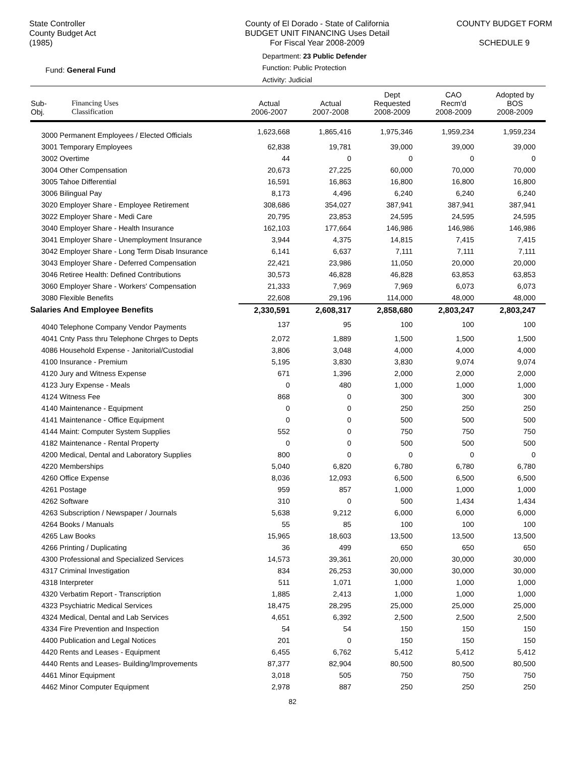State Controller
County Budget Act
(1985)
County of El Dorado - State of California
BUDGET UNIT FINANCING Uses Detail
For Fiscal Year 2008-2009
COUNTY BUDGET FORM
SCHEDULE 9
Department: 23 Public Defender
Function: Public Protection
Fund: General Fund
Activity: Judicial
| Sub- Obj. | Financing Uses Classification | Actual 2006-2007 | Actual 2007-2008 | Dept Requested 2008-2009 | CAO Recm'd 2008-2009 | Adopted by BOS 2008-2009 |
| --- | --- | --- | --- | --- | --- | --- |
| 3000 Permanent Employees / Elected Officials | | 1,623,668 | 1,865,416 | 1,975,346 | 1,959,234 | 1,959,234 |
| 3001 Temporary Employees | | 62,838 | 19,781 | 39,000 | 39,000 | 39,000 |
| 3002 Overtime | | 44 | 0 | 0 | 0 | 0 |
| 3004 Other Compensation | | 20,673 | 27,225 | 60,000 | 70,000 | 70,000 |
| 3005 Tahoe Differential | | 16,591 | 16,863 | 16,800 | 16,800 | 16,800 |
| 3006 Bilingual Pay | | 8,173 | 4,496 | 6,240 | 6,240 | 6,240 |
| 3020 Employer Share - Employee Retirement | | 308,686 | 354,027 | 387,941 | 387,941 | 387,941 |
| 3022 Employer Share - Medi Care | | 20,795 | 23,853 | 24,595 | 24,595 | 24,595 |
| 3040 Employer Share - Health Insurance | | 162,103 | 177,664 | 146,986 | 146,986 | 146,986 |
| 3041 Employer Share - Unemployment Insurance | | 3,944 | 4,375 | 14,815 | 7,415 | 7,415 |
| 3042 Employer Share - Long Term Disab Insurance | | 6,141 | 6,637 | 7,111 | 7,111 | 7,111 |
| 3043 Employer Share - Deferred Compensation | | 22,421 | 23,986 | 11,050 | 20,000 | 20,000 |
| 3046 Retiree Health: Defined Contributions | | 30,573 | 46,828 | 46,828 | 63,853 | 63,853 |
| 3060 Employer Share - Workers' Compensation | | 21,333 | 7,969 | 7,969 | 6,073 | 6,073 |
| 3080 Flexible Benefits | | 22,608 | 29,196 | 114,000 | 48,000 | 48,000 |
| Salaries And Employee Benefits | | 2,330,591 | 2,608,317 | 2,858,680 | 2,803,247 | 2,803,247 |
| 4040 Telephone Company Vendor Payments | | 137 | 95 | 100 | 100 | 100 |
| 4041 Cnty Pass thru Telephone Chrges to Depts | | 2,072 | 1,889 | 1,500 | 1,500 | 1,500 |
| 4086 Household Expense - Janitorial/Custodial | | 3,806 | 3,048 | 4,000 | 4,000 | 4,000 |
| 4100 Insurance - Premium | | 5,195 | 3,830 | 3,830 | 9,074 | 9,074 |
| 4120 Jury and Witness Expense | | 671 | 1,396 | 2,000 | 2,000 | 2,000 |
| 4123 Jury Expense - Meals | | 0 | 480 | 1,000 | 1,000 | 1,000 |
| 4124 Witness Fee | | 868 | 0 | 300 | 300 | 300 |
| 4140 Maintenance - Equipment | | 0 | 0 | 250 | 250 | 250 |
| 4141 Maintenance - Office Equipment | | 0 | 0 | 500 | 500 | 500 |
| 4144 Maint: Computer System Supplies | | 552 | 0 | 750 | 750 | 750 |
| 4182 Maintenance - Rental Property | | 0 | 0 | 500 | 500 | 500 |
| 4200 Medical, Dental and Laboratory Supplies | | 800 | 0 | 0 | 0 | 0 |
| 4220 Memberships | | 5,040 | 6,820 | 6,780 | 6,780 | 6,780 |
| 4260 Office Expense | | 8,036 | 12,093 | 6,500 | 6,500 | 6,500 |
| 4261 Postage | | 959 | 857 | 1,000 | 1,000 | 1,000 |
| 4262 Software | | 310 | 0 | 500 | 1,434 | 1,434 |
| 4263 Subscription / Newspaper / Journals | | 5,638 | 9,212 | 6,000 | 6,000 | 6,000 |
| 4264 Books / Manuals | | 55 | 85 | 100 | 100 | 100 |
| 4265 Law Books | | 15,965 | 18,603 | 13,500 | 13,500 | 13,500 |
| 4266 Printing / Duplicating | | 36 | 499 | 650 | 650 | 650 |
| 4300 Professional and Specialized Services | | 14,573 | 39,361 | 20,000 | 30,000 | 30,000 |
| 4317 Criminal Investigation | | 834 | 26,253 | 30,000 | 30,000 | 30,000 |
| 4318 Interpreter | | 511 | 1,071 | 1,000 | 1,000 | 1,000 |
| 4320 Verbatim Report - Transcription | | 1,885 | 2,413 | 1,000 | 1,000 | 1,000 |
| 4323 Psychiatric Medical Services | | 18,475 | 28,295 | 25,000 | 25,000 | 25,000 |
| 4324 Medical, Dental and Lab Services | | 4,651 | 6,392 | 2,500 | 2,500 | 2,500 |
| 4334 Fire Prevention and Inspection | | 54 | 54 | 150 | 150 | 150 |
| 4400 Publication and Legal Notices | | 201 | 0 | 150 | 150 | 150 |
| 4420 Rents and Leases - Equipment | | 6,455 | 6,762 | 5,412 | 5,412 | 5,412 |
| 4440 Rents and Leases- Building/Improvements | | 87,377 | 82,904 | 80,500 | 80,500 | 80,500 |
| 4461 Minor Equipment | | 3,018 | 505 | 750 | 750 | 750 |
| 4462 Minor Computer Equipment | | 2,978 | 887 | 250 | 250 | 250 |
82